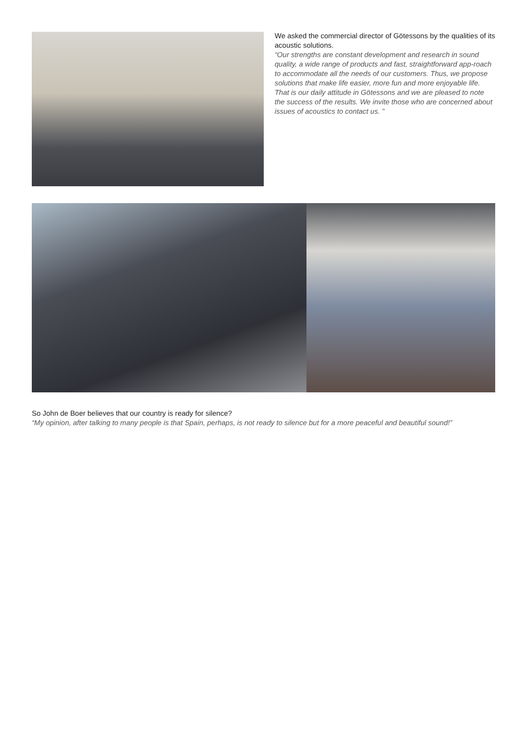We asked the commercial director of Götessons by the qualities of its acoustic solutions.
“Our strengths are constant development and research in sound quality, a wide range of products and fast, straightforward app-roach to accommodate all the needs of our customers. Thus, we propose solutions that make life easier, more fun and more enjoyable life. That is our daily attitude in Götessons and we are pleased to note the success of the results. We invite those who are concerned about issues of acoustics to contact us. ”
So John de Boer believes that our country is ready for silence?
“My opinion, after talking to many people is that Spain, perhaps, is not ready to silence but for a more peaceful and beautiful sound!”